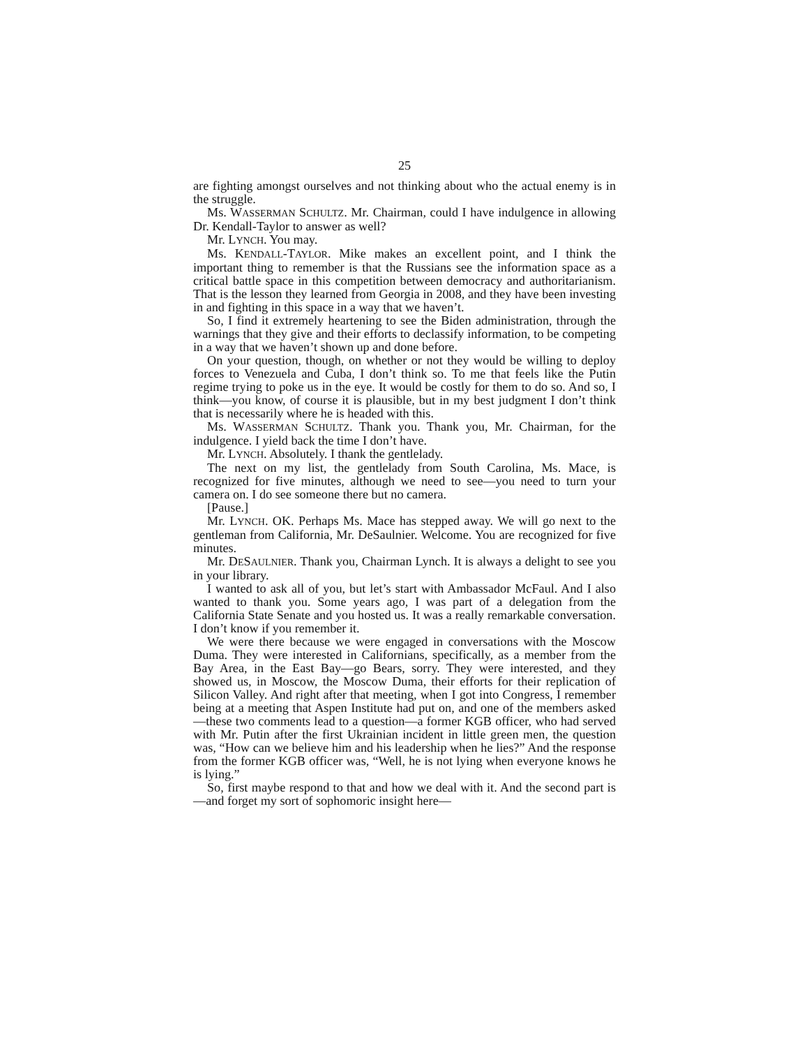25
are fighting amongst ourselves and not thinking about who the actual enemy is in the struggle.
Ms. WASSERMAN SCHULTZ. Mr. Chairman, could I have indulgence in allowing Dr. Kendall-Taylor to answer as well?
Mr. LYNCH. You may.
Ms. KENDALL-TAYLOR. Mike makes an excellent point, and I think the important thing to remember is that the Russians see the information space as a critical battle space in this competition between democracy and authoritarianism. That is the lesson they learned from Georgia in 2008, and they have been investing in and fighting in this space in a way that we haven’t.
So, I find it extremely heartening to see the Biden administration, through the warnings that they give and their efforts to declassify information, to be competing in a way that we haven’t shown up and done before.
On your question, though, on whether or not they would be willing to deploy forces to Venezuela and Cuba, I don’t think so. To me that feels like the Putin regime trying to poke us in the eye. It would be costly for them to do so. And so, I think—you know, of course it is plausible, but in my best judgment I don’t think that is necessarily where he is headed with this.
Ms. WASSERMAN SCHULTZ. Thank you. Thank you, Mr. Chairman, for the indulgence. I yield back the time I don’t have.
Mr. LYNCH. Absolutely. I thank the gentlelady.
The next on my list, the gentlelady from South Carolina, Ms. Mace, is recognized for five minutes, although we need to see—you need to turn your camera on. I do see someone there but no camera.
[Pause.]
Mr. LYNCH. OK. Perhaps Ms. Mace has stepped away. We will go next to the gentleman from California, Mr. DeSaulnier. Welcome. You are recognized for five minutes.
Mr. DESAULNIER. Thank you, Chairman Lynch. It is always a delight to see you in your library.
I wanted to ask all of you, but let’s start with Ambassador McFaul. And I also wanted to thank you. Some years ago, I was part of a delegation from the California State Senate and you hosted us. It was a really remarkable conversation. I don’t know if you remember it.
We were there because we were engaged in conversations with the Moscow Duma. They were interested in Californians, specifically, as a member from the Bay Area, in the East Bay—go Bears, sorry. They were interested, and they showed us, in Moscow, the Moscow Duma, their efforts for their replication of Silicon Valley. And right after that meeting, when I got into Congress, I remember being at a meeting that Aspen Institute had put on, and one of the members asked—these two comments lead to a question—a former KGB officer, who had served with Mr. Putin after the first Ukrainian incident in little green men, the question was, “How can we believe him and his leadership when he lies?” And the response from the former KGB officer was, “Well, he is not lying when everyone knows he is lying.”
So, first maybe respond to that and how we deal with it. And the second part is—and forget my sort of sophomoric insight here—